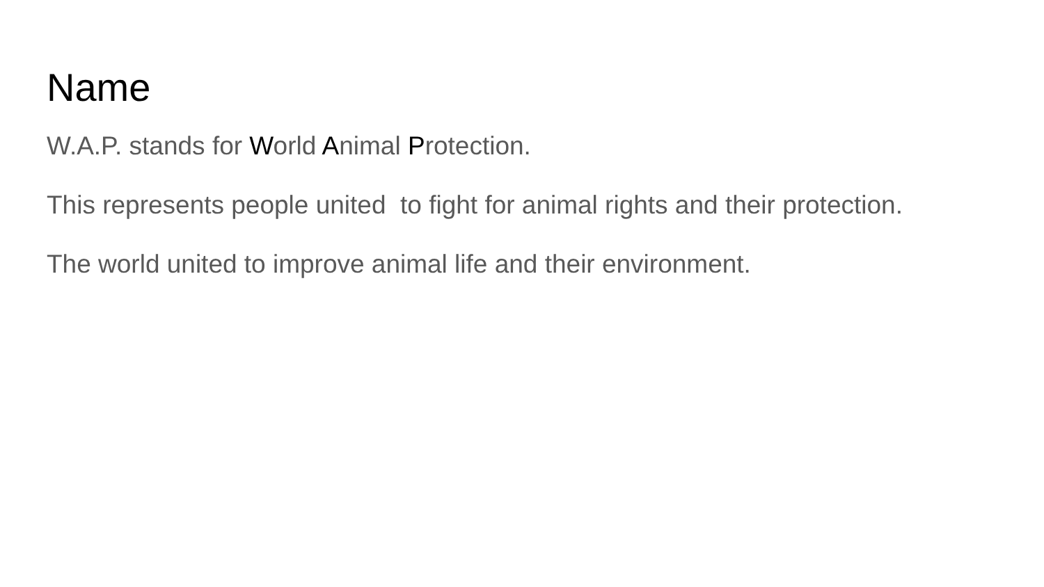Name
W.A.P. stands for World Animal Protection.
This represents people united to fight for animal rights and their protection.
The world united to improve animal life and their environment.